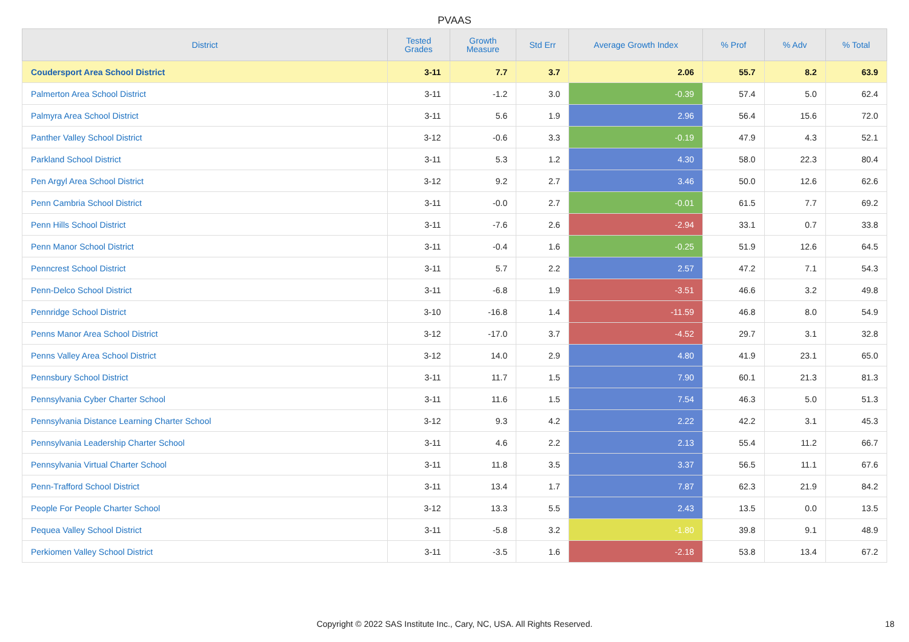PVAAS
| District | Tested Grades | Growth Measure | Std Err | Average Growth Index | % Prof | % Adv | % Total |
| --- | --- | --- | --- | --- | --- | --- | --- |
| Coudersport Area School District | 3-11 | 7.7 | 3.7 | 2.06 | 55.7 | 8.2 | 63.9 |
| Palmerton Area School District | 3-11 | -1.2 | 3.0 | -0.39 | 57.4 | 5.0 | 62.4 |
| Palmyra Area School District | 3-11 | 5.6 | 1.9 | 2.96 | 56.4 | 15.6 | 72.0 |
| Panther Valley School District | 3-12 | -0.6 | 3.3 | -0.19 | 47.9 | 4.3 | 52.1 |
| Parkland School District | 3-11 | 5.3 | 1.2 | 4.30 | 58.0 | 22.3 | 80.4 |
| Pen Argyl Area School District | 3-12 | 9.2 | 2.7 | 3.46 | 50.0 | 12.6 | 62.6 |
| Penn Cambria School District | 3-11 | -0.0 | 2.7 | -0.01 | 61.5 | 7.7 | 69.2 |
| Penn Hills School District | 3-11 | -7.6 | 2.6 | -2.94 | 33.1 | 0.7 | 33.8 |
| Penn Manor School District | 3-11 | -0.4 | 1.6 | -0.25 | 51.9 | 12.6 | 64.5 |
| Penncrest School District | 3-11 | 5.7 | 2.2 | 2.57 | 47.2 | 7.1 | 54.3 |
| Penn-Delco School District | 3-11 | -6.8 | 1.9 | -3.51 | 46.6 | 3.2 | 49.8 |
| Pennridge School District | 3-10 | -16.8 | 1.4 | -11.59 | 46.8 | 8.0 | 54.9 |
| Penns Manor Area School District | 3-12 | -17.0 | 3.7 | -4.52 | 29.7 | 3.1 | 32.8 |
| Penns Valley Area School District | 3-12 | 14.0 | 2.9 | 4.80 | 41.9 | 23.1 | 65.0 |
| Pennsbury School District | 3-11 | 11.7 | 1.5 | 7.90 | 60.1 | 21.3 | 81.3 |
| Pennsylvania Cyber Charter School | 3-11 | 11.6 | 1.5 | 7.54 | 46.3 | 5.0 | 51.3 |
| Pennsylvania Distance Learning Charter School | 3-12 | 9.3 | 4.2 | 2.22 | 42.2 | 3.1 | 45.3 |
| Pennsylvania Leadership Charter School | 3-11 | 4.6 | 2.2 | 2.13 | 55.4 | 11.2 | 66.7 |
| Pennsylvania Virtual Charter School | 3-11 | 11.8 | 3.5 | 3.37 | 56.5 | 11.1 | 67.6 |
| Penn-Trafford School District | 3-11 | 13.4 | 1.7 | 7.87 | 62.3 | 21.9 | 84.2 |
| People For People Charter School | 3-12 | 13.3 | 5.5 | 2.43 | 13.5 | 0.0 | 13.5 |
| Pequea Valley School District | 3-11 | -5.8 | 3.2 | -1.80 | 39.8 | 9.1 | 48.9 |
| Perkiomen Valley School District | 3-11 | -3.5 | 1.6 | -2.18 | 53.8 | 13.4 | 67.2 |
Copyright © 2022 SAS Institute Inc., Cary, NC, USA. All Rights Reserved. 18